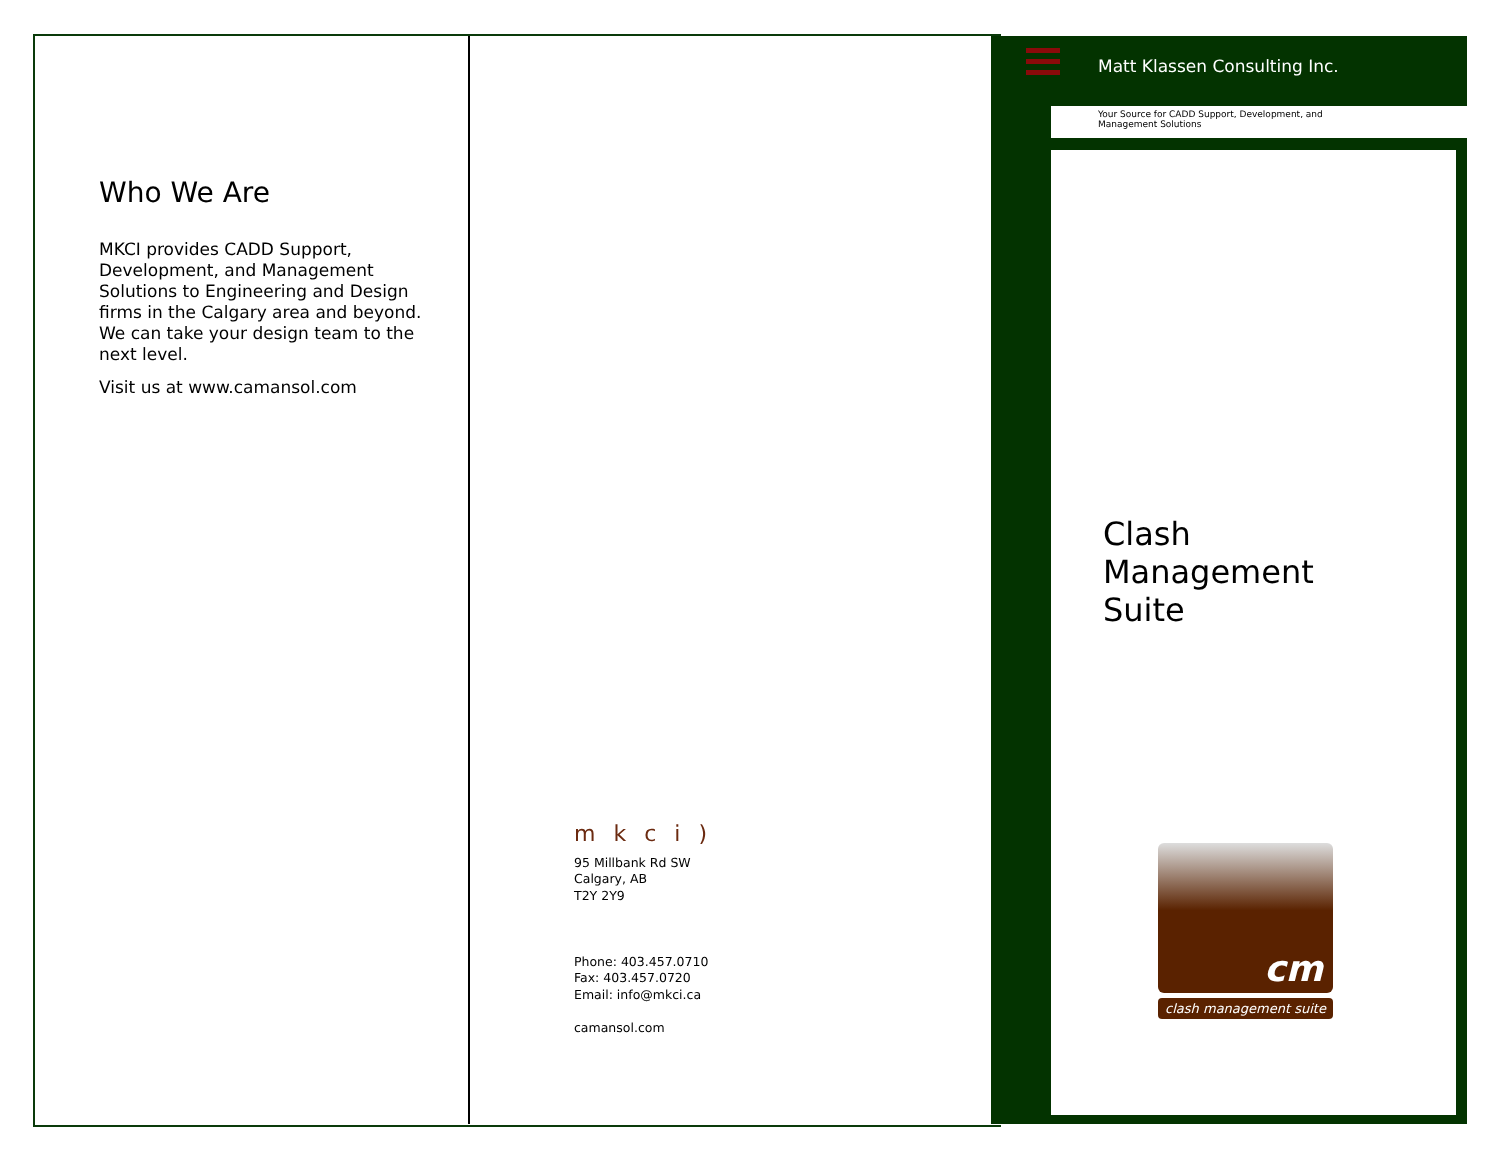Who We Are
MKCI provides CADD Support, Development, and Management Solutions to Engineering and Design firms in the Calgary area and beyond. We can take your design team to the next level.
Visit us at www.camansol.com
mkci)
95 Millbank Rd SW
Calgary, AB
T2Y 2Y9
Phone: 403.457.0710
Fax: 403.457.0720
Email: info@mkci.ca
camansol.com
Matt Klassen Consulting Inc.
Your Source for CADD Support, Development, and
Management Solutions
Clash
Management
Suite
cm
clash management suite